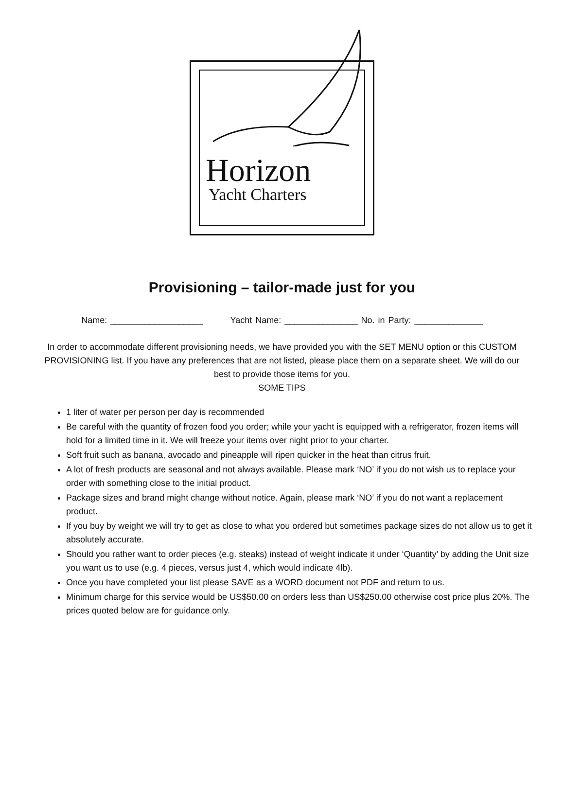Horizon
Yacht Charters
Provisioning – tailor-made just for you
Name: ___________________ Yacht Name: _______________ No. in Party: ______________
In order to accommodate different provisioning needs, we have provided you with the SET MENU option or this CUSTOM PROVISIONING list. If you have any preferences that are not listed, please place them on a separate sheet. We will do our best to provide those items for you.
SOME TIPS
1 liter of water per person per day is recommended
Be careful with the quantity of frozen food you order; while your yacht is equipped with a refrigerator, frozen items will hold for a limited time in it. We will freeze your items over night prior to your charter.
Soft fruit such as banana, avocado and pineapple will ripen quicker in the heat than citrus fruit.
A lot of fresh products are seasonal and not always available. Please mark ‘NO’ if you do not wish us to replace your order with something close to the initial product.
Package sizes and brand might change without notice. Again, please mark ‘NO’ if you do not want a replacement product.
If you buy by weight we will try to get as close to what you ordered but sometimes package sizes do not allow us to get it absolutely accurate.
Should you rather want to order pieces (e.g. steaks) instead of weight indicate it under ‘Quantity’ by adding the Unit size you want us to use (e.g. 4 pieces, versus just 4, which would indicate 4lb).
Once you have completed your list please SAVE as a WORD document not PDF and return to us.
Minimum charge for this service would be US$50.00 on orders less than US$250.00 otherwise cost price plus 20%. The prices quoted below are for guidance only.